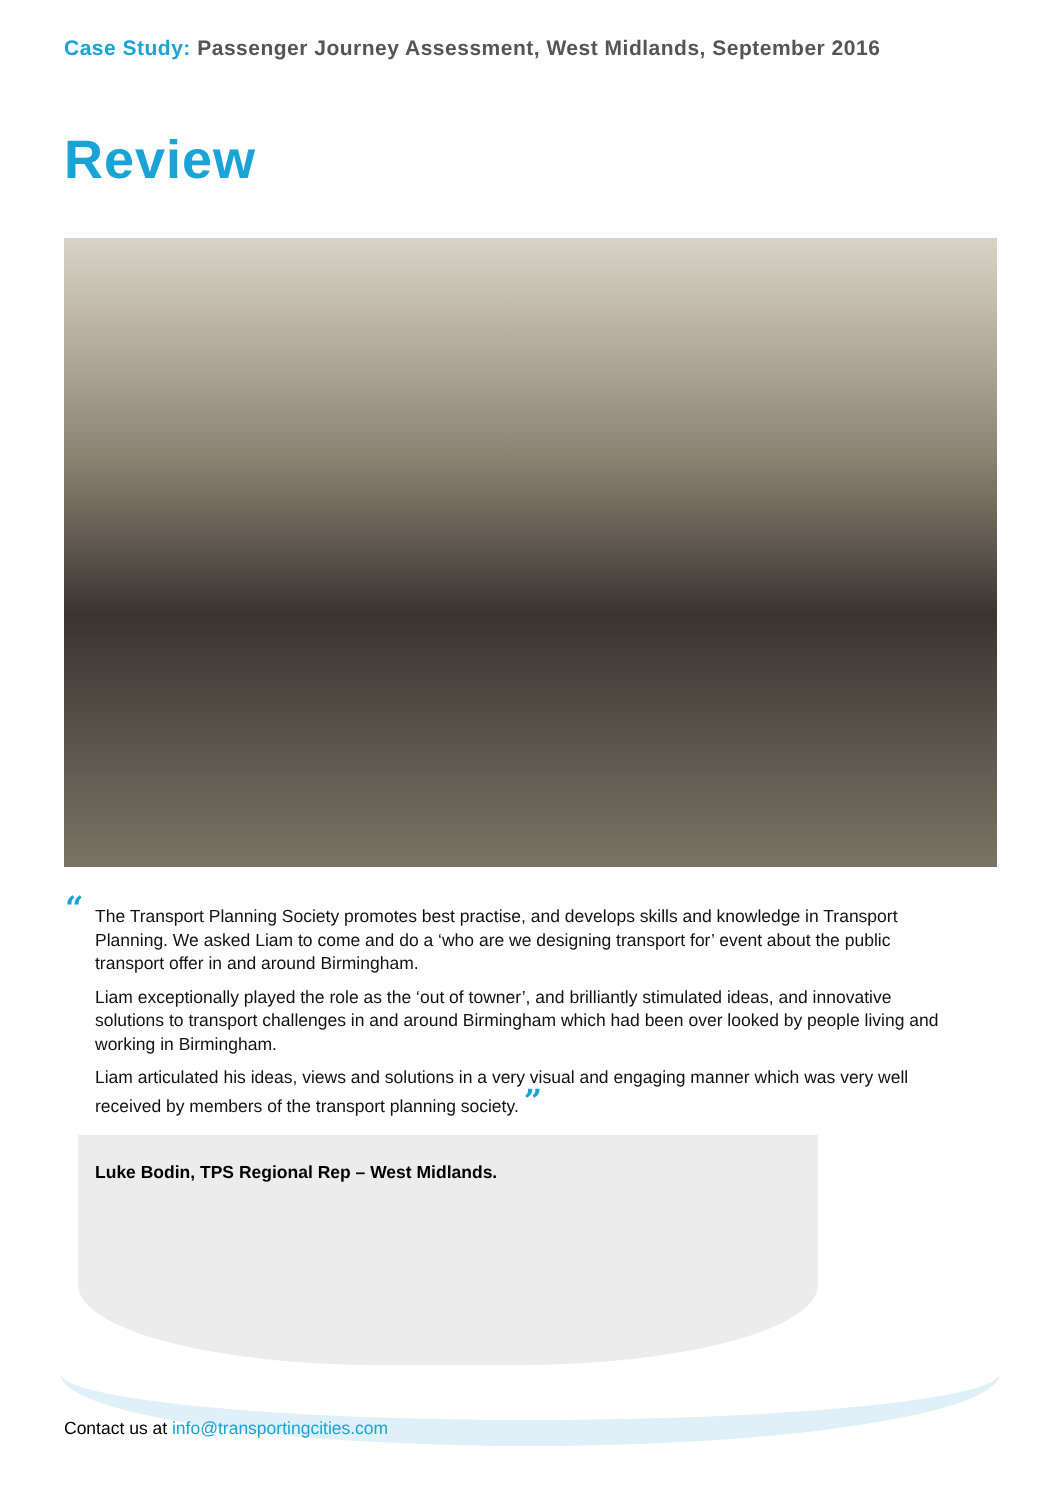Case Study: Passenger Journey Assessment, West Midlands, September 2016
Review
“
The Transport Planning Society promotes best practise, and develops skills and knowledge in Transport Planning. We asked Liam to come and do a ‘who are we designing transport for’ event about the public transport offer in and around Birmingham.
Liam exceptionally played the role as the ‘out of towner’, and brilliantly stimulated ideas, and innovative solutions to transport challenges in and around Birmingham which had been over looked by people living and working in Birmingham.
Liam articulated his ideas, views and solutions in a very visual and engaging manner which was very well received by members of the transport planning society. ”
Luke Bodin, TPS Regional Rep – West Midlands.
Contact us at info@transportingcities.com